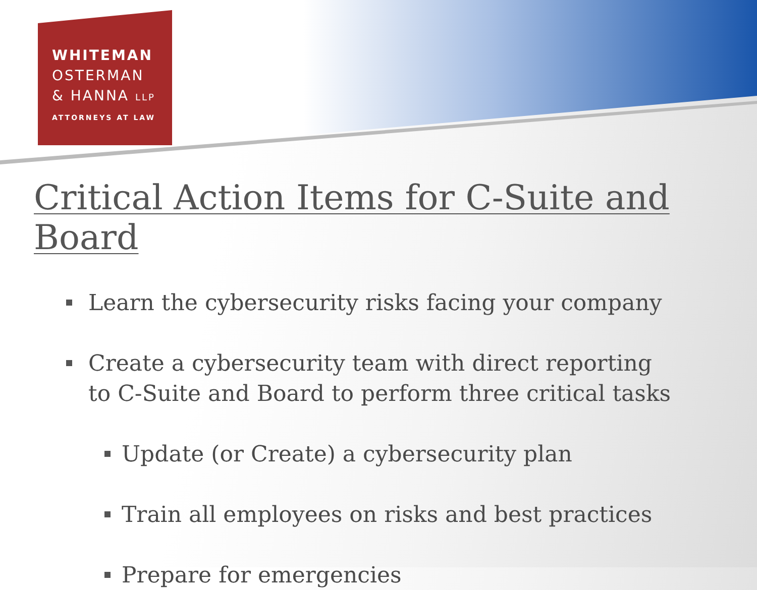WHITEMAN
OSTERMAN
& HANNA LLP
ATTORNEYS AT LAW
Critical Action Items for C-Suite and Board
Learn the cybersecurity risks facing your company
Create a cybersecurity team with direct reporting to C-Suite and Board to perform three critical tasks
Update (or Create) a cybersecurity plan
Train all employees on risks and best practices
Prepare for emergencies